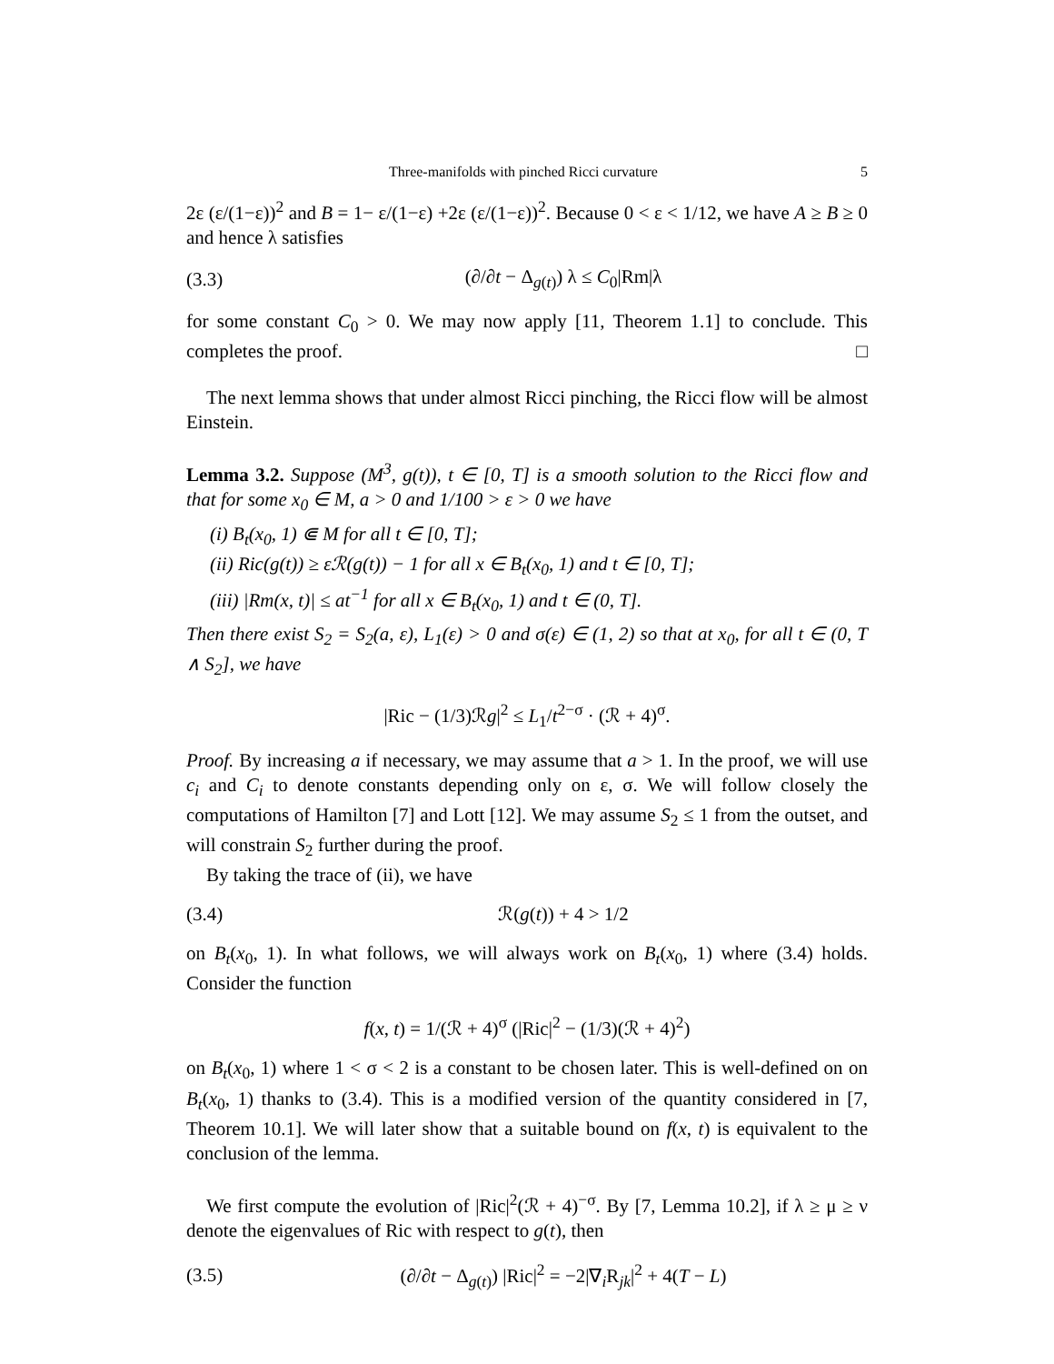Three-manifolds with pinched Ricci curvature 5
2ε (ε/(1−ε))<sup>2</sup> and B = 1− ε/(1−ε) +2ε (ε/(1−ε))<sup>2</sup>. Because 0 < ε < 1/12, we have A ≥ B ≥ 0 and hence λ satisfies
(3.3) (∂/∂t − Δ<sub>g(t)</sub>) λ ≤ C<sub>0</sub>|Rm|λ
for some constant C<sub>0</sub> > 0. We may now apply [11, Theorem 1.1] to conclude. This completes the proof. □
The next lemma shows that under almost Ricci pinching, the Ricci flow will be almost Einstein.
Lemma 3.2. Suppose (M<sup>3</sup>, g(t)), t ∈ [0, T] is a smooth solution to the Ricci flow and that for some x<sub>0</sub> ∈ M, a > 0 and 1/100 > ε > 0 we have
(i) B<sub>t</sub>(x<sub>0</sub>, 1) ⋐ M for all t ∈ [0, T];
(ii) Ric(g(t)) ≥ εℛ(g(t)) − 1 for all x ∈ B<sub>t</sub>(x<sub>0</sub>, 1) and t ∈ [0, T];
(iii) |Rm(x, t)| ≤ at<sup>−1</sup> for all x ∈ B<sub>t</sub>(x<sub>0</sub>, 1) and t ∈ (0, T].
Then there exist S<sub>2</sub> = S<sub>2</sub>(a, ε), L<sub>1</sub>(ε) > 0 and σ(ε) ∈ (1, 2) so that at x<sub>0</sub>, for all t ∈ (0, T ∧ S<sub>2</sub>], we have
|Ric − (1/3)ℛg|<sup>2</sup> ≤ L<sub>1</sub>/t<sup>2−σ</sup> · (ℛ + 4)<sup>σ</sup>.
Proof. By increasing a if necessary, we may assume that a > 1. In the proof, we will use c<sub>i</sub> and C<sub>i</sub> to denote constants depending only on ε, σ. We will follow closely the computations of Hamilton [7] and Lott [12]. We may assume S<sub>2</sub> ≤ 1 from the outset, and will constrain S<sub>2</sub> further during the proof.
By taking the trace of (ii), we have
(3.4) ℛ(g(t)) + 4 > 1/2
on B<sub>t</sub>(x<sub>0</sub>, 1). In what follows, we will always work on B<sub>t</sub>(x<sub>0</sub>, 1) where (3.4) holds. Consider the function
f(x, t) = 1/(ℛ + 4)<sup>σ</sup> (|Ric|<sup>2</sup> − (1/3)(ℛ + 4)<sup>2</sup>)
on B<sub>t</sub>(x<sub>0</sub>, 1) where 1 < σ < 2 is a constant to be chosen later. This is well-defined on on B<sub>t</sub>(x<sub>0</sub>, 1) thanks to (3.4). This is a modified version of the quantity considered in [7, Theorem 10.1]. We will later show that a suitable bound on f(x, t) is equivalent to the conclusion of the lemma.
We first compute the evolution of |Ric|<sup>2</sup>(ℛ + 4)<sup>−σ</sup>. By [7, Lemma 10.2], if λ ≥ μ ≥ ν denote the eigenvalues of Ric with respect to g(t), then
(3.5) (∂/∂t − Δ<sub>g(t)</sub>) |Ric|<sup>2</sup> = −2|∇<sub>i</sub>R<sub>jk</sub>|<sup>2</sup> + 4(T − L)